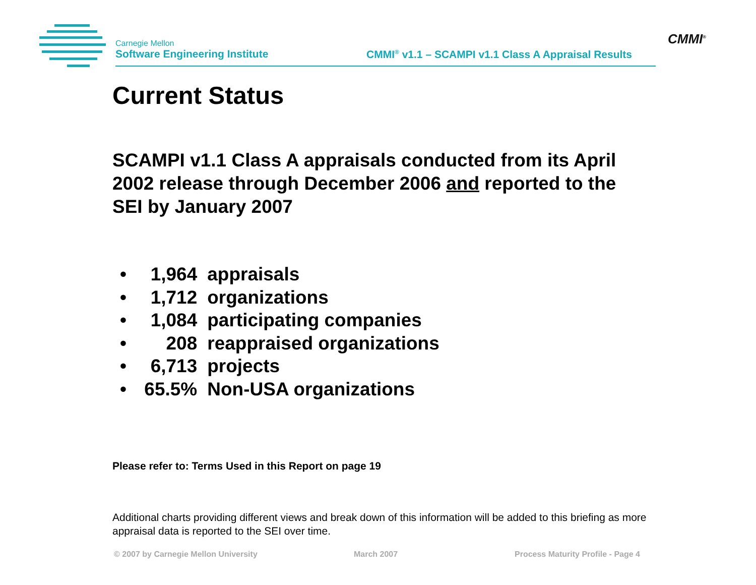Carnegie Mellon
Software Engineering Institute
CMMI<sup>®</sup> v1.1 – SCAMPI v1.1 Class A Appraisal Results
CMMI<sup>®</sup>
Current Status
SCAMPI v1.1 Class A appraisals conducted from its April 2002 release through December 2006 and reported to the SEI by January 2007
• 1,964 appraisals
• 1,712 organizations
• 1,084 participating companies
• 208 reappraised organizations
• 6,713 projects
• 65.5% Non-USA organizations
Please refer to: Terms Used in this Report on page 19
Additional charts providing different views and break down of this information will be added to this briefing as more appraisal data is reported to the SEI over time.
© 2007 by Carnegie Mellon University
March 2007
Process Maturity Profile - Page 4